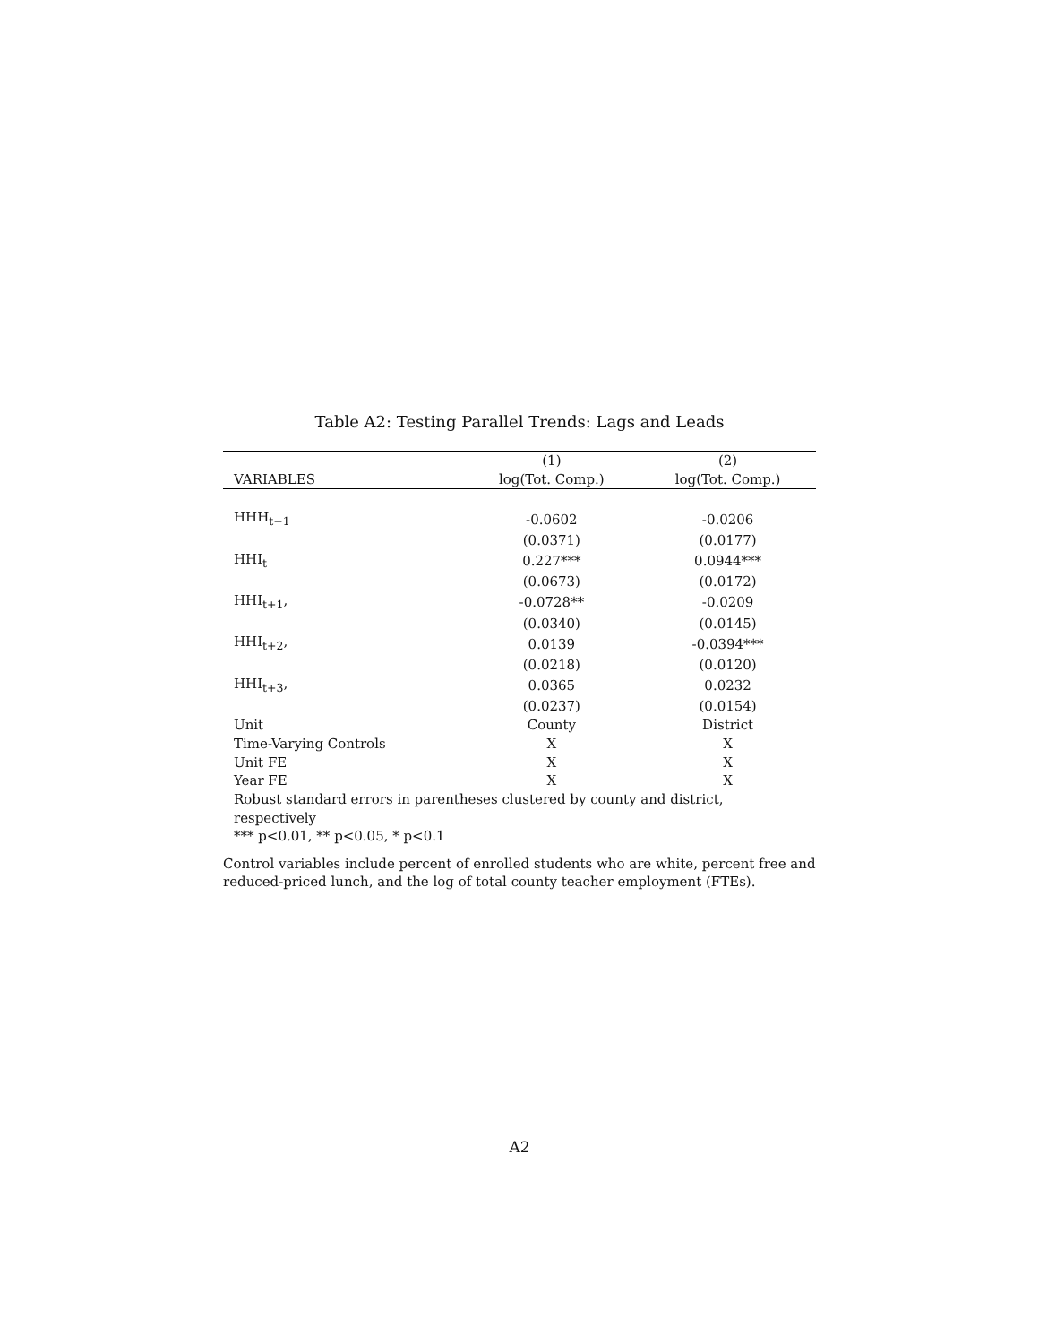Table A2: Testing Parallel Trends: Lags and Leads
| | (1) | (2) |
| --- | --- | --- |
| VARIABLES | log(Tot. Comp.) | log(Tot. Comp.) |
| HHH<sub>t−1</sub> | -0.0602 | -0.0206 |
| | (0.0371) | (0.0177) |
| HHI<sub>t</sub> | 0.227*** | 0.0944*** |
| | (0.0673) | (0.0172) |
| HHI<sub>t+1</sub>, | -0.0728** | -0.0209 |
| | (0.0340) | (0.0145) |
| HHI<sub>t+2</sub>, | 0.0139 | -0.0394*** |
| | (0.0218) | (0.0120) |
| HHI<sub>t+3</sub>, | 0.0365 | 0.0232 |
| | (0.0237) | (0.0154) |
| Unit | County | District |
| Time-Varying Controls | X | X |
| Unit FE | X | X |
| Year FE | X | X |
| Robust standard errors in parentheses clustered by county and district, respectively | | |
| *** p<0.01, ** p<0.05, * p<0.1 | | |
Control variables include percent of enrolled students who are white, percent free and reduced-priced lunch, and the log of total county teacher employment (FTEs).
A2